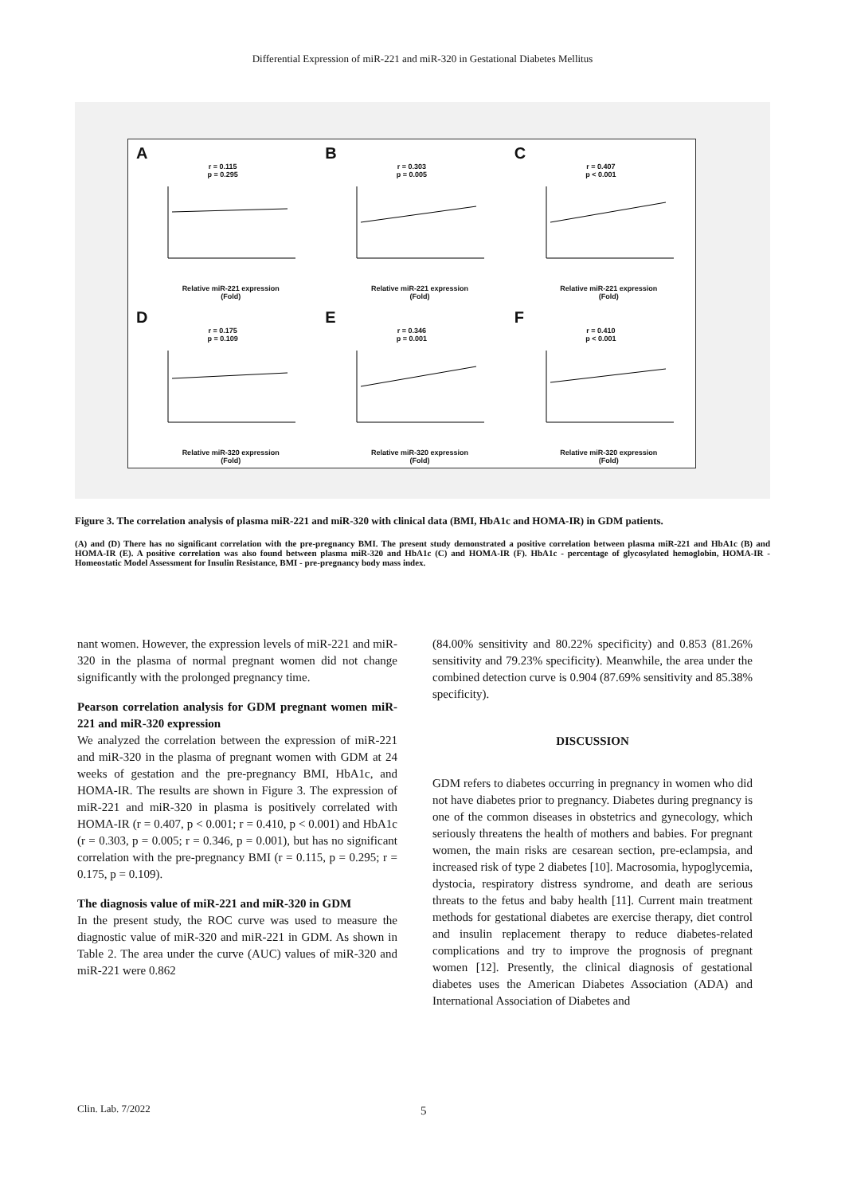Differential Expression of miR-221 and miR-320 in Gestational Diabetes Mellitus
A
r = 0.115
p = 0.295
Relative miR-221 expression
(Fold)
B
r = 0.303
p = 0.005
Relative miR-221 expression
(Fold)
C
r = 0.407
p < 0.001
Relative miR-221 expression
(Fold)
D
r = 0.175
p = 0.109
Relative miR-320 expression
(Fold)
E
r = 0.346
p = 0.001
Relative miR-320 expression
(Fold)
F
r = 0.410
p < 0.001
Relative miR-320 expression
(Fold)
Figure 3. The correlation analysis of plasma miR-221 and miR-320 with clinical data (BMI, HbA1c and HOMA-IR) in GDM patients.
(A) and (D) There has no significant correlation with the pre-pregnancy BMI. The present study demonstrated a positive correlation between plasma miR-221 and HbA1c (B) and HOMA-IR (E). A positive correlation was also found between plasma miR-320 and HbA1c (C) and HOMA-IR (F). HbA1c - percentage of glycosylated hemoglobin, HOMA-IR - Homeostatic Model Assessment for Insulin Resistance, BMI - pre-pregnancy body mass index.
nant women. However, the expression levels of miR-221 and miR-320 in the plasma of normal pregnant women did not change significantly with the prolonged pregnancy time.
Pearson correlation analysis for GDM pregnant women miR-221 and miR-320 expression
We analyzed the correlation between the expression of miR-221 and miR-320 in the plasma of pregnant women with GDM at 24 weeks of gestation and the pre-pregnancy BMI, HbA1c, and HOMA-IR. The results are shown in Figure 3. The expression of miR-221 and miR-320 in plasma is positively correlated with HOMA-IR (r = 0.407, p < 0.001; r = 0.410, p < 0.001) and HbA1c (r = 0.303, p = 0.005; r = 0.346, p = 0.001), but has no significant correlation with the pre-pregnancy BMI (r = 0.115, p = 0.295; r = 0.175, p = 0.109).
The diagnosis value of miR-221 and miR-320 in GDM
In the present study, the ROC curve was used to measure the diagnostic value of miR-320 and miR-221 in GDM. As shown in Table 2. The area under the curve (AUC) values of miR-320 and miR-221 were 0.862
(84.00% sensitivity and 80.22% specificity) and 0.853 (81.26% sensitivity and 79.23% specificity). Meanwhile, the area under the combined detection curve is 0.904 (87.69% sensitivity and 85.38% specificity).
DISCUSSION
GDM refers to diabetes occurring in pregnancy in women who did not have diabetes prior to pregnancy. Diabetes during pregnancy is one of the common diseases in obstetrics and gynecology, which seriously threatens the health of mothers and babies. For pregnant women, the main risks are cesarean section, pre-eclampsia, and increased risk of type 2 diabetes [10]. Macrosomia, hypoglycemia, dystocia, respiratory distress syndrome, and death are serious threats to the fetus and baby health [11]. Current main treatment methods for gestational diabetes are exercise therapy, diet control and insulin replacement therapy to reduce diabetes-related complications and try to improve the prognosis of pregnant women [12]. Presently, the clinical diagnosis of gestational diabetes uses the American Diabetes Association (ADA) and International Association of Diabetes and
Clin. Lab. 7/2022 5